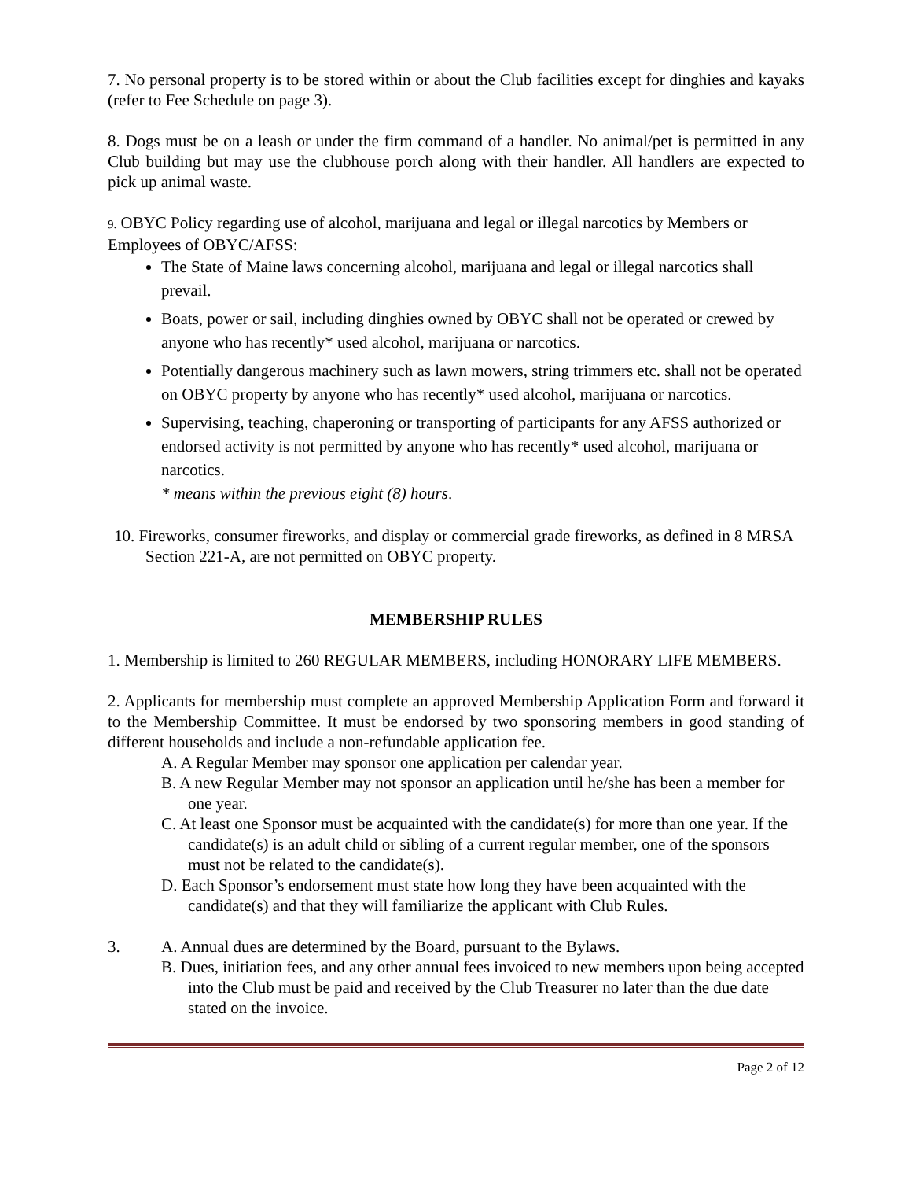7. No personal property is to be stored within or about the Club facilities except for dinghies and kayaks (refer to Fee Schedule on page 3).
8. Dogs must be on a leash or under the firm command of a handler. No animal/pet is permitted in any Club building but may use the clubhouse porch along with their handler. All handlers are expected to pick up animal waste.
9. OBYC Policy regarding use of alcohol, marijuana and legal or illegal narcotics by Members or Employees of OBYC/AFSS:
The State of Maine laws concerning alcohol, marijuana and legal or illegal narcotics shall prevail.
Boats, power or sail, including dinghies owned by OBYC shall not be operated or crewed by anyone who has recently* used alcohol, marijuana or narcotics.
Potentially dangerous machinery such as lawn mowers, string trimmers etc. shall not be operated on OBYC property by anyone who has recently* used alcohol, marijuana or narcotics.
Supervising, teaching, chaperoning or transporting of participants for any AFSS authorized or endorsed activity is not permitted by anyone who has recently* used alcohol, marijuana or narcotics.
* means within the previous eight (8) hours.
10. Fireworks, consumer fireworks, and display or commercial grade fireworks, as defined in 8 MRSA Section 221-A, are not permitted on OBYC property.
MEMBERSHIP RULES
1. Membership is limited to 260 REGULAR MEMBERS, including HONORARY LIFE MEMBERS.
2. Applicants for membership must complete an approved Membership Application Form and forward it to the Membership Committee. It must be endorsed by two sponsoring members in good standing of different households and include a non-refundable application fee.
A. A Regular Member may sponsor one application per calendar year.
B. A new Regular Member may not sponsor an application until he/she has been a member for one year.
C. At least one Sponsor must be acquainted with the candidate(s) for more than one year. If the candidate(s) is an adult child or sibling of a current regular member, one of the sponsors must not be related to the candidate(s).
D. Each Sponsor’s endorsement must state how long they have been acquainted with the candidate(s) and that they will familiarize the applicant with Club Rules.
3. A. Annual dues are determined by the Board, pursuant to the Bylaws.
B. Dues, initiation fees, and any other annual fees invoiced to new members upon being accepted into the Club must be paid and received by the Club Treasurer no later than the due date stated on the invoice.
Page 2 of 12